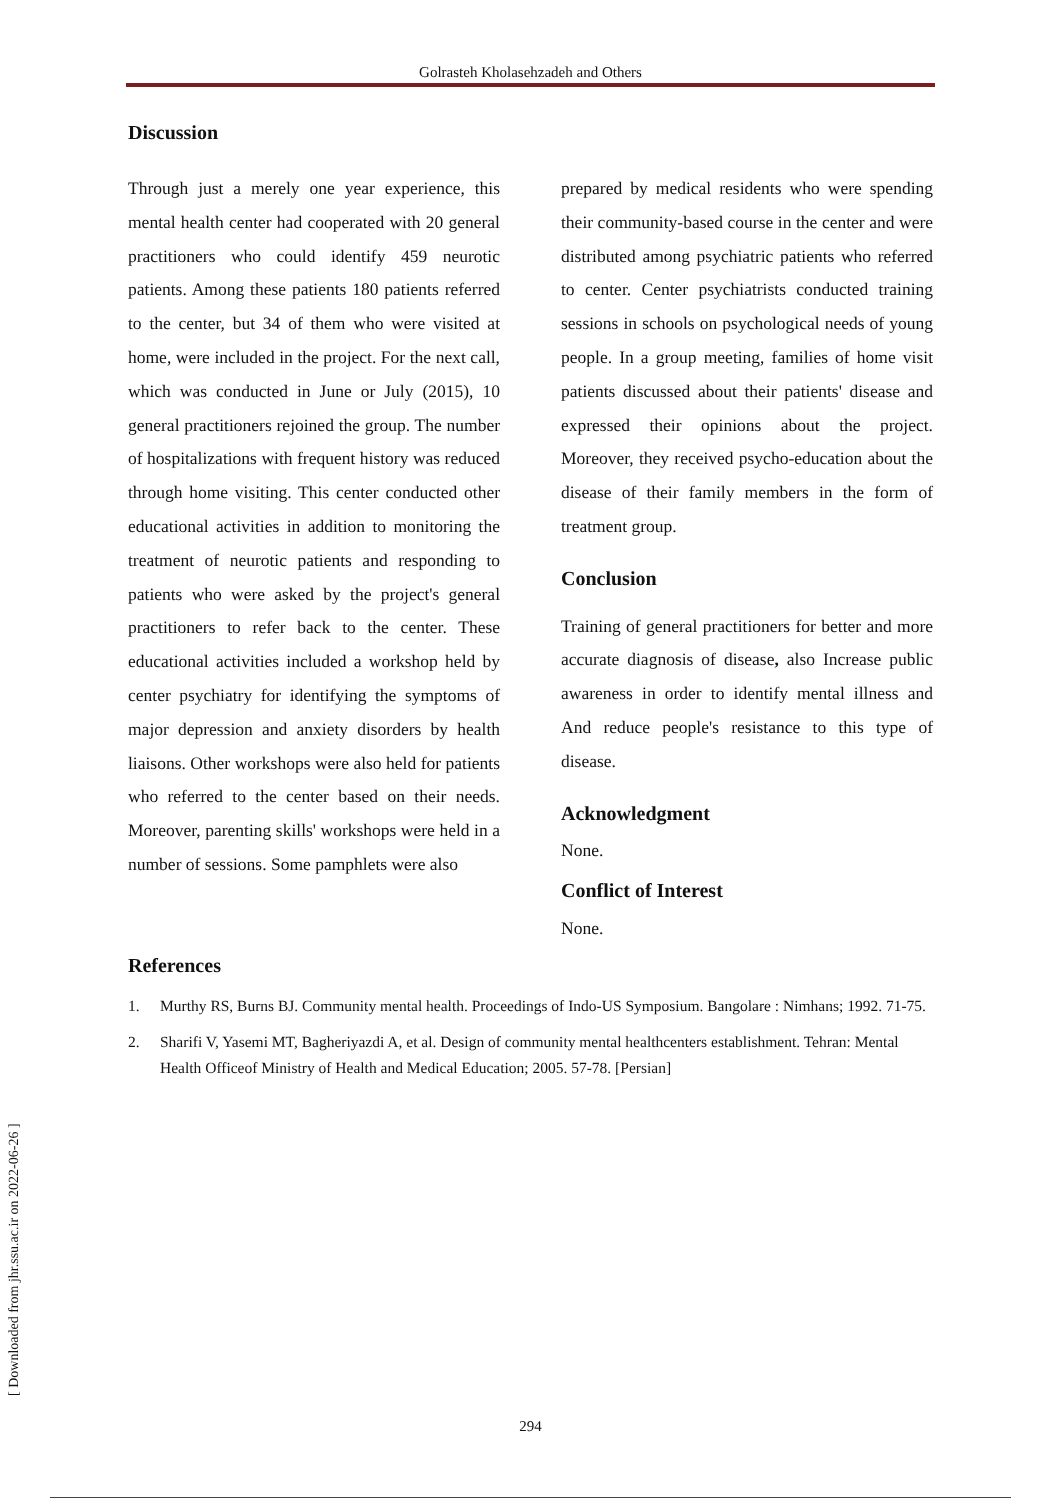Golrasteh Kholasehzadeh and Others
Discussion
Through just a merely one year experience, this mental health center had cooperated with 20 general practitioners who could identify 459 neurotic patients. Among these patients 180 patients referred to the center, but 34 of them who were visited at home, were included in the project. For the next call, which was conducted in June or July (2015), 10 general practitioners rejoined the group. The number of hospitalizations with frequent history was reduced through home visiting. This center conducted other educational activities in addition to monitoring the treatment of neurotic patients and responding to patients who were asked by the project's general practitioners to refer back to the center. These educational activities included a workshop held by center psychiatry for identifying the symptoms of major depression and anxiety disorders by health liaisons. Other workshops were also held for patients who referred to the center based on their needs. Moreover, parenting skills' workshops were held in a number of sessions. Some pamphlets were also
prepared by medical residents who were spending their community-based course in the center and were distributed among psychiatric patients who referred to center. Center psychiatrists conducted training sessions in schools on psychological needs of young people. In a group meeting, families of home visit patients discussed about their patients' disease and expressed their opinions about the project. Moreover, they received psycho-education about the disease of their family members in the form of treatment group.
Conclusion
Training of general practitioners for better and more accurate diagnosis of disease, also Increase public awareness in order to identify mental illness and And reduce people's resistance to this type of disease.
Acknowledgment
None.
Conflict of Interest
None.
References
1. Murthy RS, Burns BJ. Community mental health. Proceedings of Indo-US Symposium. Bangolare : Nimhans; 1992. 71-75.
2. Sharifi V, Yasemi MT, Bagheriyazdi A, et al. Design of community mental healthcenters establishment. Tehran: Mental Health Officeof Ministry of Health and Medical Education; 2005. 57-78. [Persian]
[ Downloaded from jhr.ssu.ac.ir on 2022-06-26 ]
294